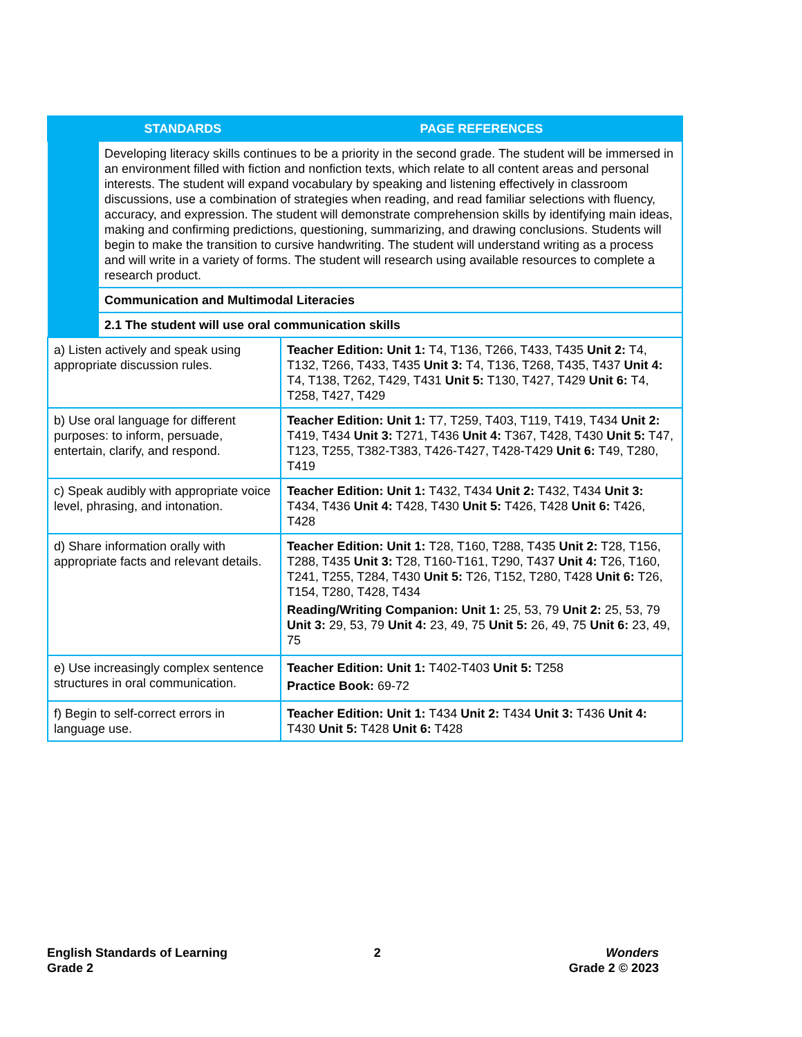| STANDARDS | | PAGE REFERENCES |
| --- | --- | --- |
| | Developing literacy skills continues to be a priority in the second grade. The student will be immersed in an environment filled with fiction and nonfiction texts, which relate to all content areas and personal interests. The student will expand vocabulary by speaking and listening effectively in classroom discussions, use a combination of strategies when reading, and read familiar selections with fluency, accuracy, and expression. The student will demonstrate comprehension skills by identifying main ideas, making and confirming predictions, questioning, summarizing, and drawing conclusions. Students will begin to make the transition to cursive handwriting. The student will understand writing as a process and will write in a variety of forms. The student will research using available resources to complete a research product. | |
| | Communication and Multimodal Literacies | |
| | 2.1 The student will use oral communication skills | |
| a) Listen actively and speak using appropriate discussion rules. | | Teacher Edition: Unit 1: T4, T136, T266, T433, T435 Unit 2: T4, T132, T266, T433, T435 Unit 3: T4, T136, T268, T435, T437 Unit 4: T4, T138, T262, T429, T431 Unit 5: T130, T427, T429 Unit 6: T4, T258, T427, T429 |
| b) Use oral language for different purposes: to inform, persuade, entertain, clarify, and respond. | | Teacher Edition: Unit 1: T7, T259, T403, T119, T419, T434 Unit 2: T419, T434 Unit 3: T271, T436 Unit 4: T367, T428, T430 Unit 5: T47, T123, T255, T382-T383, T426-T427, T428-T429 Unit 6: T49, T280, T419 |
| c) Speak audibly with appropriate voice level, phrasing, and intonation. | | Teacher Edition: Unit 1: T432, T434 Unit 2: T432, T434 Unit 3: T434, T436 Unit 4: T428, T430 Unit 5: T426, T428 Unit 6: T426, T428 |
| d) Share information orally with appropriate facts and relevant details. | | Teacher Edition: Unit 1: T28, T160, T288, T435 Unit 2: T28, T156, T288, T435 Unit 3: T28, T160-T161, T290, T437 Unit 4: T26, T160, T241, T255, T284, T430 Unit 5: T26, T152, T280, T428 Unit 6: T26, T154, T280, T428, T434 Reading/Writing Companion: Unit 1: 25, 53, 79 Unit 2: 25, 53, 79 Unit 3: 29, 53, 79 Unit 4: 23, 49, 75 Unit 5: 26, 49, 75 Unit 6: 23, 49, 75 |
| e) Use increasingly complex sentence structures in oral communication. | | Teacher Edition: Unit 1: T402-T403 Unit 5: T258 Practice Book: 69-72 |
| f) Begin to self-correct errors in language use. | | Teacher Edition: Unit 1: T434 Unit 2: T434 Unit 3: T436 Unit 4: T430 Unit 5: T428 Unit 6: T428 |
English Standards of Learning
Grade 2
2 Wonders
Grade 2 © 2023